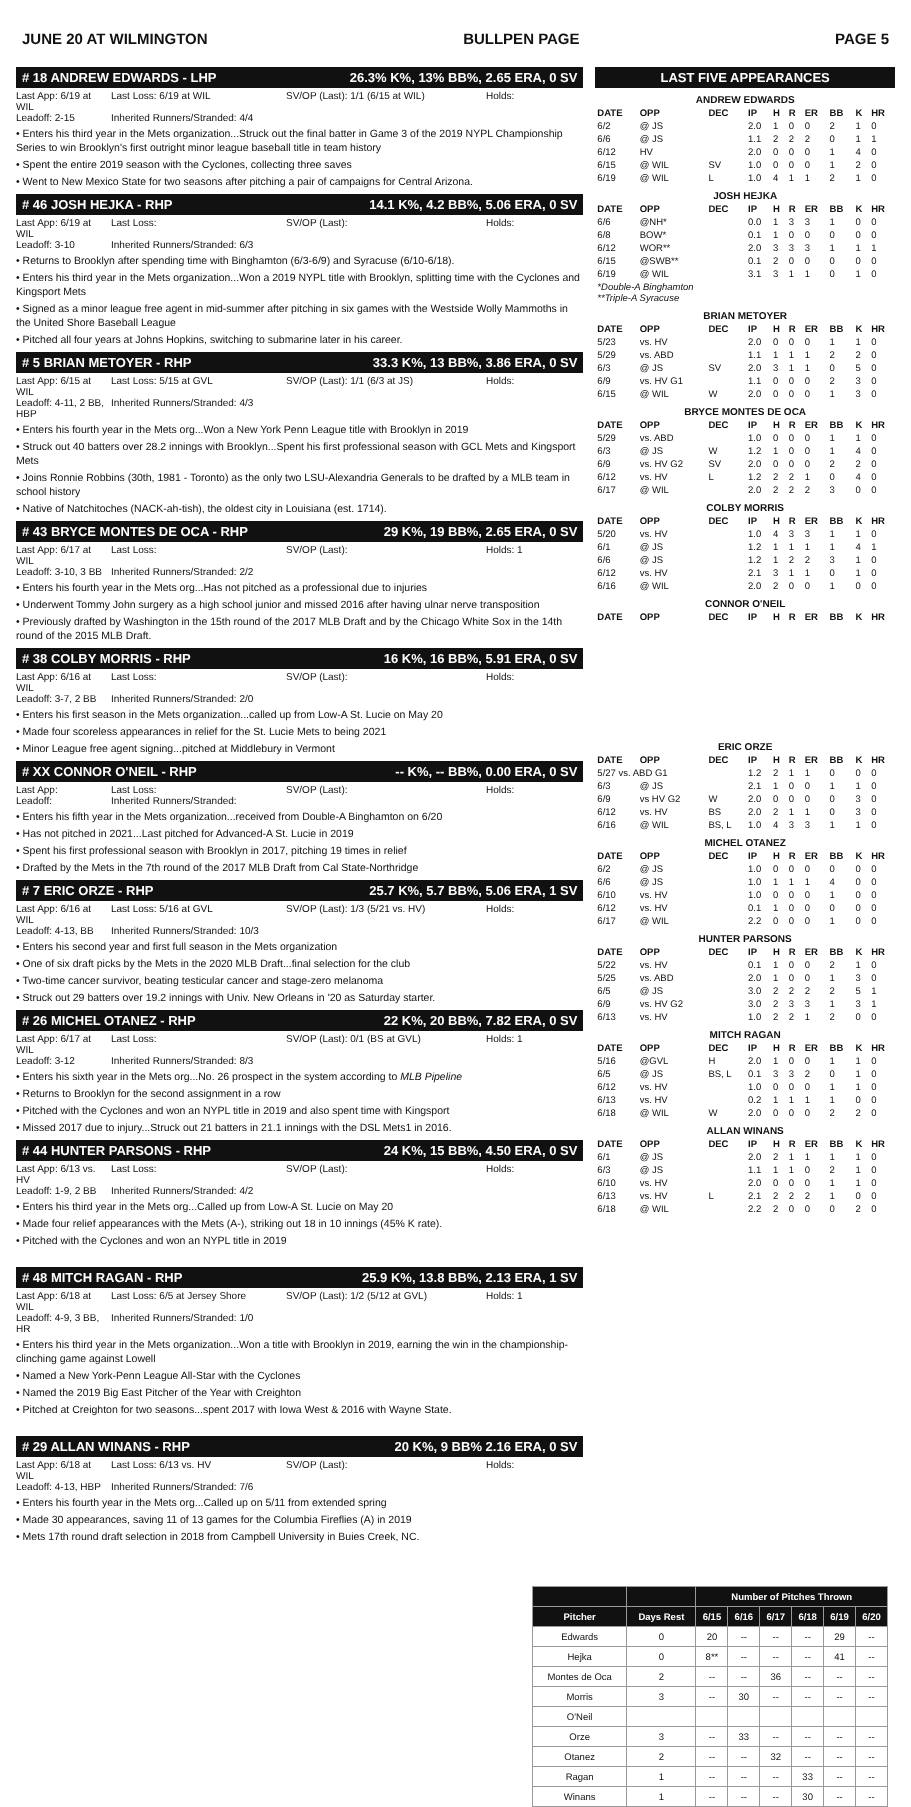JUNE 20 AT WILMINGTON BULLPEN PAGE PAGE 5
# 18 ANDREW EDWARDS - LHP 26.3% K%, 13% BB%, 2.65 ERA, 0 SV
Last App: 6/19 at WIL Last Loss: 6/19 at WIL SV/OP (Last): 1/1 (6/15 at WIL) Holds: Leadoff: 2-15 Inherited Runners/Stranded: 4/4
• Enters his third year in the Mets organization...Struck out the final batter in Game 3 of the 2019 NYPL Championship Series to win Brooklyn's first outright minor league baseball title in team history
• Spent the entire 2019 season with the Cyclones, collecting three saves
• Went to New Mexico State for two seasons after pitching a pair of campaigns for Central Arizona.
# 46 JOSH HEJKA - RHP 14.1 K%, 4.2 BB%, 5.06 ERA, 0 SV
Last App: 6/19 at WIL Last Loss: SV/OP (Last): Holds: Leadoff: 3-10 Inherited Runners/Stranded: 6/3
• Returns to Brooklyn after spending time with Binghamton (6/3-6/9) and Syracuse (6/10-6/18).
• Enters his third year in the Mets organization...Won a 2019 NYPL title with Brooklyn, splitting time with the Cyclones and Kingsport Mets
• Signed as a minor league free agent in mid-summer after pitching in six games with the Westside Wolly Mammoths in the United Shore Baseball League
• Pitched all four years at Johns Hopkins, switching to submarine later in his career.
# 5 BRIAN METOYER - RHP 33.3 K%, 13 BB%, 3.86 ERA, 0 SV
Last App: 6/15 at WIL Last Loss: 5/15 at GVL SV/OP (Last): 1/1 (6/3 at JS) Holds: Leadoff: 4-11, 2 BB, HBP Inherited Runners/Stranded: 4/3
• Enters his fourth year in the Mets org...Won a New York Penn League title with Brooklyn in 2019
• Struck out 40 batters over 28.2 innings with Brooklyn...Spent his first professional season with GCL Mets and Kingsport Mets
• Joins Ronnie Robbins (30th, 1981 - Toronto) as the only two LSU-Alexandria Generals to be drafted by a MLB team in school history
• Native of Natchitoches (NACK-ah-tish), the oldest city in Louisiana (est. 1714).
# 43 BRYCE MONTES DE OCA - RHP 29 K%, 19 BB%, 2.65 ERA, 0 SV
Last App: 6/17 at WIL Last Loss: SV/OP (Last): Holds: 1 Leadoff: 3-10, 3 BB Inherited Runners/Stranded: 2/2
• Enters his fourth year in the Mets org...Has not pitched as a professional due to injuries
• Underwent Tommy John surgery as a high school junior and missed 2016 after having ulnar nerve transposition
• Previously drafted by Washington in the 15th round of the 2017 MLB Draft and by the Chicago White Sox in the 14th round of the 2015 MLB Draft.
# 38 COLBY MORRIS - RHP 16 K%, 16 BB%, 5.91 ERA, 0 SV
Last App: 6/16 at WIL Last Loss: SV/OP (Last): Holds: Leadoff: 3-7, 2 BB Inherited Runners/Stranded: 2/0
• Enters his first season in the Mets organization...called up from Low-A St. Lucie on May 20
• Made four scoreless appearances in relief for the St. Lucie Mets to being 2021
• Minor League free agent signing...pitched at Middlebury in Vermont
# XX CONNOR O'NEIL - RHP -- K%, -- BB%, 0.00 ERA, 0 SV
Last App: Last Loss: SV/OP (Last): Holds: Leadoff: Inherited Runners/Stranded:
• Enters his fifth year in the Mets organization...received from Double-A Binghamton on 6/20
• Has not pitched in 2021...Last pitched for Advanced-A St. Lucie in 2019
• Spent his first professional season with Brooklyn in 2017, pitching 19 times in relief
• Drafted by the Mets in the 7th round of the 2017 MLB Draft from Cal State-Northridge
# 7 ERIC ORZE - RHP 25.7 K%, 5.7 BB%, 5.06 ERA, 1 SV
Last App: 6/16 at WIL Last Loss: 5/16 at GVL SV/OP (Last): 1/3 (5/21 vs. HV) Holds: Leadoff: 4-13, BB Inherited Runners/Stranded: 10/3
• Enters his second year and first full season in the Mets organization
• One of six draft picks by the Mets in the 2020 MLB Draft...final selection for the club
• Two-time cancer survivor, beating testicular cancer and stage-zero melanoma
• Struck out 29 batters over 19.2 innings with Univ. New Orleans in '20 as Saturday starter.
# 26 MICHEL OTANEZ - RHP 22 K%, 20 BB%, 7.82 ERA, 0 SV
Last App: 6/17 at WIL Last Loss: SV/OP (Last): 0/1 (BS at GVL) Holds: 1 Leadoff: 3-12 Inherited Runners/Stranded: 8/3
• Enters his sixth year in the Mets org...No. 26 prospect in the system according to MLB Pipeline
• Returns to Brooklyn for the second assignment in a row
• Pitched with the Cyclones and won an NYPL title in 2019 and also spent time with Kingsport
• Missed 2017 due to injury...Struck out 21 batters in 21.1 innings with the DSL Mets1 in 2016.
# 44 HUNTER PARSONS - RHP 24 K%, 15 BB%, 4.50 ERA, 0 SV
Last App: 6/13 vs. HV Last Loss: SV/OP (Last): Holds: Leadoff: 1-9, 2 BB Inherited Runners/Stranded: 4/2
• Enters his third year in the Mets org...Called up from Low-A St. Lucie on May 20
• Made four relief appearances with the Mets (A-), striking out 18 in 10 innings (45% K rate).
• Pitched with the Cyclones and won an NYPL title in 2019
# 48 MITCH RAGAN - RHP 25.9 K%, 13.8 BB%, 2.13 ERA, 1 SV
Last App: 6/18 at WIL Last Loss: 6/5 at Jersey Shore SV/OP (Last): 1/2 (5/12 at GVL) Holds: 1 Leadoff: 4-9, 3 BB, HR Inherited Runners/Stranded: 1/0
• Enters his third year in the Mets organization...Won a title with Brooklyn in 2019, earning the win in the championship-clinching game against Lowell
• Named a New York-Penn League All-Star with the Cyclones
• Named the 2019 Big East Pitcher of the Year with Creighton
• Pitched at Creighton for two seasons...spent 2017 with Iowa West & 2016 with Wayne State.
# 29 ALLAN WINANS - RHP 20 K%, 9 BB% 2.16 ERA, 0 SV
Last App: 6/18 at WIL Last Loss: 6/13 vs. HV SV/OP (Last): Holds: Leadoff: 4-13, HBP Inherited Runners/Stranded: 7/6
• Enters his fourth year in the Mets org...Called up on 5/11 from extended spring
• Made 30 appearances, saving 11 of 13 games for the Columbia Fireflies (A) in 2019
• Mets 17th round draft selection in 2018 from Campbell University in Buies Creek, NC.
LAST FIVE APPEARANCES
| ANDREW EDWARDS | | | | | | | | | |
| DATE | OPP | DEC | IP | H | R | ER | BB | K | HR |
| 6/2 | @ JS | | 2.0 | 1 | 0 | 0 | 2 | 1 | 0 |
| 6/6 | @ JS | | 1.1 | 2 | 2 | 2 | 0 | 1 | 1 |
| 6/12 | HV | | 2.0 | 0 | 0 | 0 | 1 | 4 | 0 |
| 6/15 | @ WIL | SV | 1.0 | 0 | 0 | 0 | 1 | 2 | 0 |
| 6/19 | @ WIL | L | 1.0 | 4 | 1 | 1 | 2 | 1 | 0 |
| JOSH HEJKA | | | | | | | | | |
| DATE | OPP | DEC | IP | H | R | ER | BB | K | HR |
| 6/6 | @NH* | | 0.0 | 1 | 3 | 3 | 1 | 0 | 0 |
| 6/8 | BOW* | | 0.1 | 1 | 0 | 0 | 0 | 0 | 0 |
| 6/12 | WOR** | | 2.0 | 3 | 3 | 3 | 1 | 1 | 1 |
| 6/15 | @SWB** | | 0.1 | 2 | 0 | 0 | 0 | 0 | 0 |
| 6/19 | @ WIL | | 3.1 | 3 | 1 | 1 | 0 | 1 | 0 |
| *Double-A Binghamton **Triple-A Syracuse | | | | | | | | | |
| BRIAN METOYER | | | | | | | | | |
| DATE | OPP | DEC | IP | H | R | ER | BB | K | HR |
| 5/23 | vs. HV | | 2.0 | 0 | 0 | 0 | 1 | 1 | 0 |
| 5/29 | vs. ABD | | 1.1 | 1 | 1 | 1 | 2 | 2 | 0 |
| 6/3 | @ JS | SV | 2.0 | 3 | 1 | 1 | 0 | 5 | 0 |
| 6/9 | vs. HV G1 | | 1.1 | 0 | 0 | 0 | 2 | 3 | 0 |
| 6/15 | @ WIL | W | 2.0 | 0 | 0 | 0 | 1 | 3 | 0 |
| BRYCE MONTES DE OCA | | | | | | | | | |
| DATE | OPP | DEC | IP | H | R | ER | BB | K | HR |
| 5/29 | vs. ABD | | 1.0 | 0 | 0 | 0 | 1 | 1 | 0 |
| 6/3 | @ JS | W | 1.2 | 1 | 0 | 0 | 1 | 4 | 0 |
| 6/9 | vs. HV G2 | SV | 2.0 | 0 | 0 | 0 | 2 | 2 | 0 |
| 6/12 | vs. HV | L | 1.2 | 2 | 2 | 1 | 0 | 4 | 0 |
| 6/17 | @ WIL | | 2.0 | 2 | 2 | 2 | 3 | 0 | 0 |
| COLBY MORRIS | | | | | | | | | |
| DATE | OPP | DEC | IP | H | R | ER | BB | K | HR |
| 5/20 | vs. HV | | 1.0 | 4 | 3 | 3 | 1 | 1 | 0 |
| 6/1 | @ JS | | 1.2 | 1 | 1 | 1 | 1 | 4 | 1 |
| 6/6 | @ JS | | 1.2 | 1 | 2 | 2 | 3 | 1 | 0 |
| 6/12 | vs. HV | | 2.1 | 3 | 1 | 1 | 0 | 1 | 0 |
| 6/16 | @ WIL | | 2.0 | 2 | 0 | 0 | 1 | 0 | 0 |
| CONNOR O'NEIL | | | | | | | | | |
| DATE | OPP | DEC | IP | H | R | ER | BB | K | HR |
| ERIC ORZE | | | | | | | | | |
| DATE | OPP | DEC | IP | H | R | ER | BB | K | HR |
| 5/27 vs. ABD G1 | | | 1.2 | 2 | 1 | 1 | 0 | 0 | 0 |
| 6/3 | @ JS | | 2.1 | 1 | 0 | 0 | 1 | 1 | 0 |
| 6/9 | vs HV G2 | W | 2.0 | 0 | 0 | 0 | 0 | 3 | 0 |
| 6/12 | vs. HV | BS | 2.0 | 2 | 1 | 1 | 0 | 3 | 0 |
| 6/16 | @ WIL | BS, L | 1.0 | 4 | 3 | 3 | 1 | 1 | 0 |
| MICHEL OTANEZ | | | | | | | | | |
| DATE | OPP | DEC | IP | H | R | ER | BB | K | HR |
| 6/2 | @ JS | | 1.0 | 0 | 0 | 0 | 0 | 0 | 0 |
| 6/6 | @ JS | | 1.0 | 1 | 1 | 1 | 4 | 0 | 0 |
| 6/10 | vs. HV | | 1.0 | 0 | 0 | 0 | 1 | 0 | 0 |
| 6/12 | vs. HV | | 0.1 | 1 | 0 | 0 | 0 | 0 | 0 |
| 6/17 | @ WIL | | 2.2 | 0 | 0 | 0 | 1 | 0 | 0 |
| HUNTER PARSONS | | | | | | | | | |
| DATE | OPP | DEC | IP | H | R | ER | BB | K | HR |
| 5/22 | vs. HV | | 0.1 | 1 | 0 | 0 | 2 | 1 | 0 |
| 5/25 | vs. ABD | | 2.0 | 1 | 0 | 0 | 1 | 3 | 0 |
| 6/5 | @ JS | | 3.0 | 2 | 2 | 2 | 2 | 5 | 1 |
| 6/9 | vs. HV G2 | | 3.0 | 2 | 3 | 3 | 1 | 3 | 1 |
| 6/13 | vs. HV | | 1.0 | 2 | 2 | 1 | 2 | 0 | 0 |
| MITCH RAGAN | | | | | | | | | |
| DATE | OPP | DEC | IP | H | R | ER | BB | K | HR |
| 5/16 | @GVL | H | 2.0 | 1 | 0 | 0 | 1 | 1 | 0 |
| 6/5 | @ JS | BS, L | 0.1 | 3 | 3 | 2 | 0 | 1 | 0 |
| 6/12 | vs. HV | | 1.0 | 0 | 0 | 0 | 1 | 1 | 0 |
| 6/13 | vs. HV | | 0.2 | 1 | 1 | 1 | 1 | 0 | 0 |
| 6/18 | @ WIL | W | 2.0 | 0 | 0 | 0 | 2 | 2 | 0 |
| ALLAN WINANS | | | | | | | | | |
| DATE | OPP | DEC | IP | H | R | ER | BB | K | HR |
| 6/1 | @ JS | | 2.0 | 2 | 1 | 1 | 1 | 1 | 0 |
| 6/3 | @ JS | | 1.1 | 1 | 1 | 0 | 2 | 1 | 0 |
| 6/10 | vs. HV | | 2.0 | 0 | 0 | 0 | 1 | 1 | 0 |
| 6/13 | vs. HV | L | 2.1 | 2 | 2 | 2 | 1 | 0 | 0 |
| 6/18 | @ WIL | | 2.2 | 2 | 0 | 0 | 0 | 2 | 0 |
| | | Number of Pitches Thrown | | | | | |
| --- | --- | --- | --- | --- | --- | --- | --- |
| Pitcher | Days Rest | 6/15 | 6/16 | 6/17 | 6/18 | 6/19 | 6/20 |
| Edwards | 0 | 20 | -- | -- | -- | 29 | -- |
| Hejka | 0 | 8** | -- | -- | -- | 41 | -- |
| Montes de Oca | 2 | -- | -- | 36 | -- | -- | -- |
| Morris | 3 | -- | 30 | -- | -- | -- | -- |
| O'Neil | | | | | | | |
| Orze | 3 | -- | 33 | -- | -- | -- | -- |
| Otanez | 2 | -- | -- | 32 | -- | -- | -- |
| Ragan | 1 | -- | -- | -- | 33 | -- | -- |
| Winans | 1 | -- | -- | -- | 30 | -- | -- |